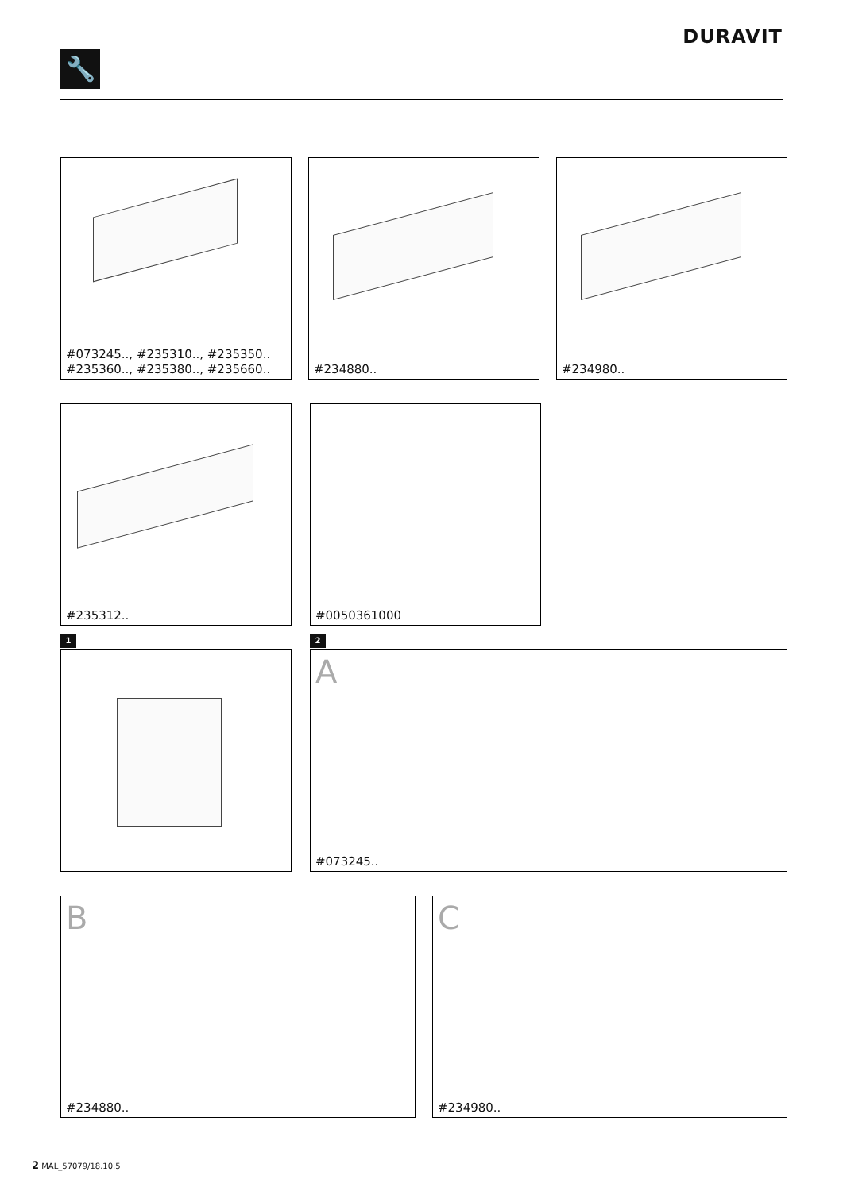🔧
DURAVIT
#073245.., #235310.., #235350..
#235360.., #235380.., #235660..
#234880.. #234980..
#235312.. #0050361000
1 2
A
#073245..
B
#234880..
C
#234980..
2 MAL_57079/18.10.5